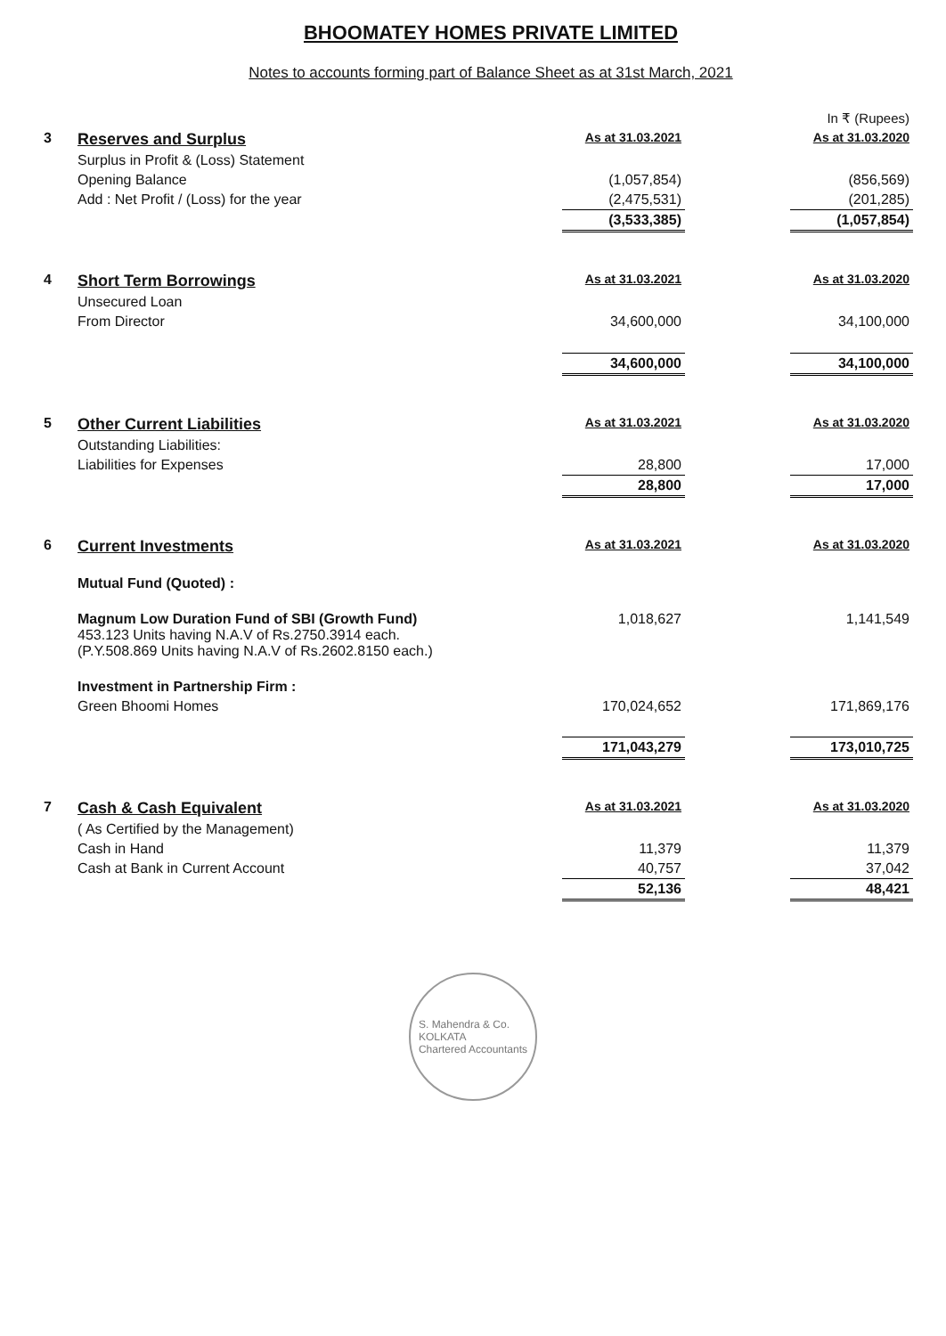BHOOMATEY HOMES PRIVATE LIMITED
Notes to accounts forming part of Balance Sheet as at 31st March, 2021
| | | | | In ₹ (Rupees) |
| 3 | Reserves and Surplus | As at 31.03.2021 | | As at 31.03.2020 |
| | Surplus in Profit & (Loss) Statement | | | |
| | Opening Balance | (1,057,854) | | (856,569) |
| | Add : Net Profit / (Loss) for the year | (2,475,531) | | (201,285) |
| | | (3,533,385) | | (1,057,854) |
| 4 | Short Term Borrowings | As at 31.03.2021 | | As at 31.03.2020 |
| | Unsecured Loan | | | |
| | From Director | 34,600,000 | | 34,100,000 |
| | | 34,600,000 | | 34,100,000 |
| 5 | Other Current Liabilities | As at 31.03.2021 | | As at 31.03.2020 |
| | Outstanding Liabilities: | | | |
| | Liabilities for Expenses | 28,800 | | 17,000 |
| | | 28,800 | | 17,000 |
| 6 | Current Investments | As at 31.03.2021 | | As at 31.03.2020 |
| | Mutual Fund (Quoted) : | | | |
| | Magnum Low Duration Fund of SBI (Growth Fund) 453.123 Units having N.A.V of Rs.2750.3914 each. (P.Y.508.869 Units having N.A.V of Rs.2602.8150 each.) | 1,018,627 | | 1,141,549 |
| | Investment in Partnership Firm : | | | |
| | Green Bhoomi Homes | 170,024,652 | | 171,869,176 |
| | | 171,043,279 | | 173,010,725 |
| 7 | Cash & Cash Equivalent | As at 31.03.2021 | | As at 31.03.2020 |
| | ( As Certified by the Management) | | | |
| | Cash in Hand | 11,379 | | 11,379 |
| | Cash at Bank in Current Account | 40,757 | | 37,042 |
| | | 52,136 | | 48,421 |
S. Mahendra & Co.
KOLKATA
Chartered Accountants